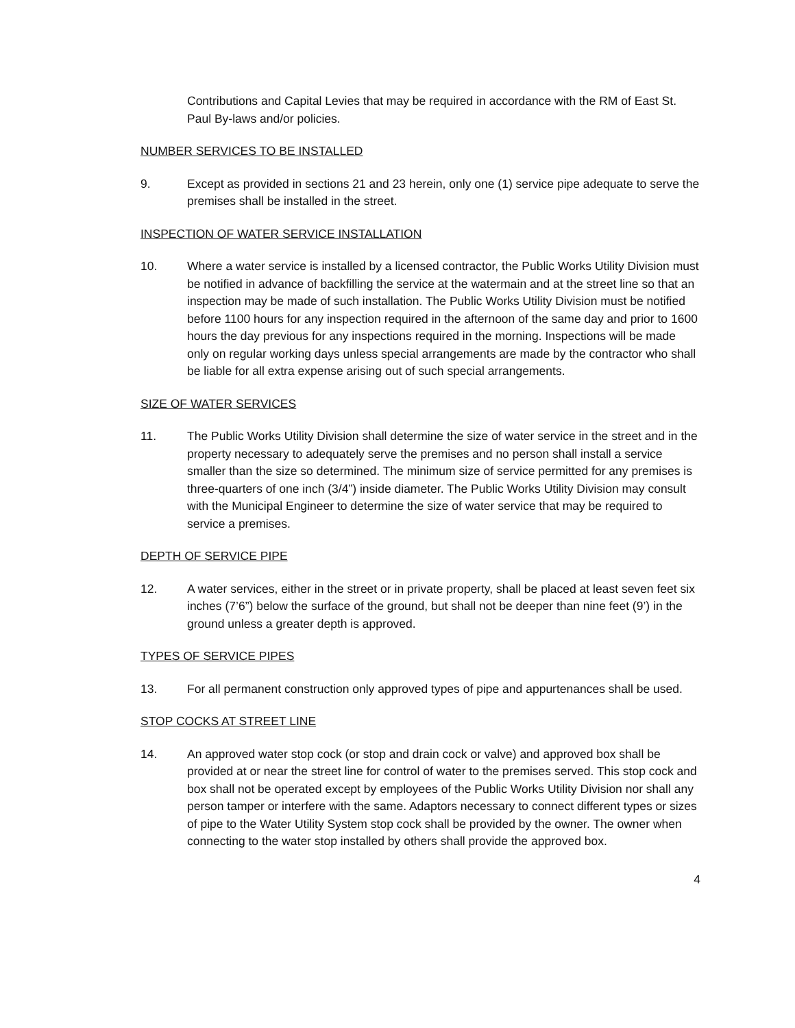Contributions and Capital Levies that may be required in accordance with the RM of East St. Paul By-laws and/or policies.
NUMBER SERVICES TO BE INSTALLED
9. Except as provided in sections 21 and 23 herein, only one (1) service pipe adequate to serve the premises shall be installed in the street.
INSPECTION OF WATER SERVICE INSTALLATION
10. Where a water service is installed by a licensed contractor, the Public Works Utility Division must be notified in advance of backfilling the service at the watermain and at the street line so that an inspection may be made of such installation. The Public Works Utility Division must be notified before 1100 hours for any inspection required in the afternoon of the same day and prior to 1600 hours the day previous for any inspections required in the morning. Inspections will be made only on regular working days unless special arrangements are made by the contractor who shall be liable for all extra expense arising out of such special arrangements.
SIZE OF WATER SERVICES
11. The Public Works Utility Division shall determine the size of water service in the street and in the property necessary to adequately serve the premises and no person shall install a service smaller than the size so determined. The minimum size of service permitted for any premises is three-quarters of one inch (3/4”) inside diameter. The Public Works Utility Division may consult with the Municipal Engineer to determine the size of water service that may be required to service a premises.
DEPTH OF SERVICE PIPE
12. A water services, either in the street or in private property, shall be placed at least seven feet six inches (7’6”) below the surface of the ground, but shall not be deeper than nine feet (9’) in the ground unless a greater depth is approved.
TYPES OF SERVICE PIPES
13. For all permanent construction only approved types of pipe and appurtenances shall be used.
STOP COCKS AT STREET LINE
14. An approved water stop cock (or stop and drain cock or valve) and approved box shall be provided at or near the street line for control of water to the premises served. This stop cock and box shall not be operated except by employees of the Public Works Utility Division nor shall any person tamper or interfere with the same. Adaptors necessary to connect different types or sizes of pipe to the Water Utility System stop cock shall be provided by the owner. The owner when connecting to the water stop installed by others shall provide the approved box.
4